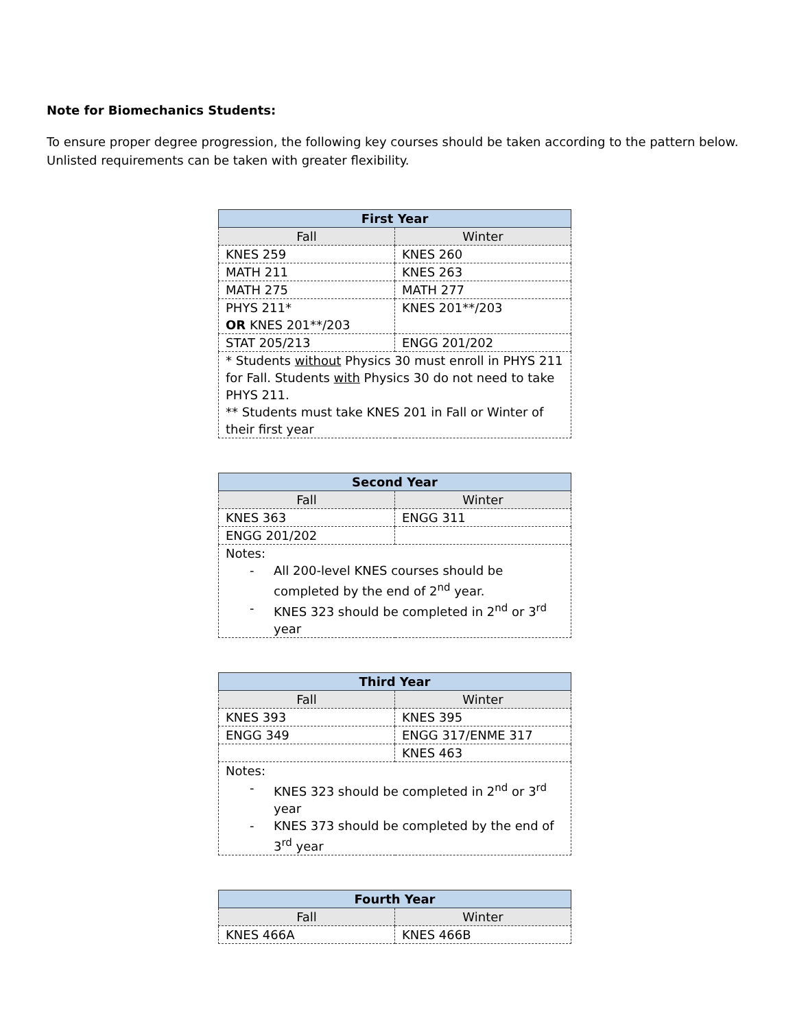Note for Biomechanics Students:
To ensure proper degree progression, the following key courses should be taken according to the pattern below. Unlisted requirements can be taken with greater flexibility.
| First Year | |
| --- | --- |
| Fall | Winter |
| KNES 259 | KNES 260 |
| MATH 211 | KNES 263 |
| MATH 275 | MATH 277 |
| PHYS 211* OR KNES 201**/203 | KNES 201**/203 |
| STAT 205/213 | ENGG 201/202 |
| * Students without Physics 30 must enroll in PHYS 211 for Fall. Students with Physics 30 do not need to take PHYS 211. ** Students must take KNES 201 in Fall or Winter of their first year | |
| Second Year | |
| --- | --- |
| Fall | Winter |
| KNES 363 | ENGG 311 |
| ENGG 201/202 | |
| Notes: - All 200-level KNES courses should be completed by the end of 2<sup>nd</sup> year. - KNES 323 should be completed in 2<sup>nd</sup> or 3<sup>rd</sup> year | |
| Third Year | |
| --- | --- |
| Fall | Winter |
| KNES 393 | KNES 395 |
| ENGG 349 | ENGG 317/ENME 317 |
| | KNES 463 |
| Notes: - KNES 323 should be completed in 2<sup>nd</sup> or 3<sup>rd</sup> year - KNES 373 should be completed by the end of 3<sup>rd</sup> year | |
| Fourth Year | |
| --- | --- |
| Fall | Winter |
| KNES 466A | KNES 466B |